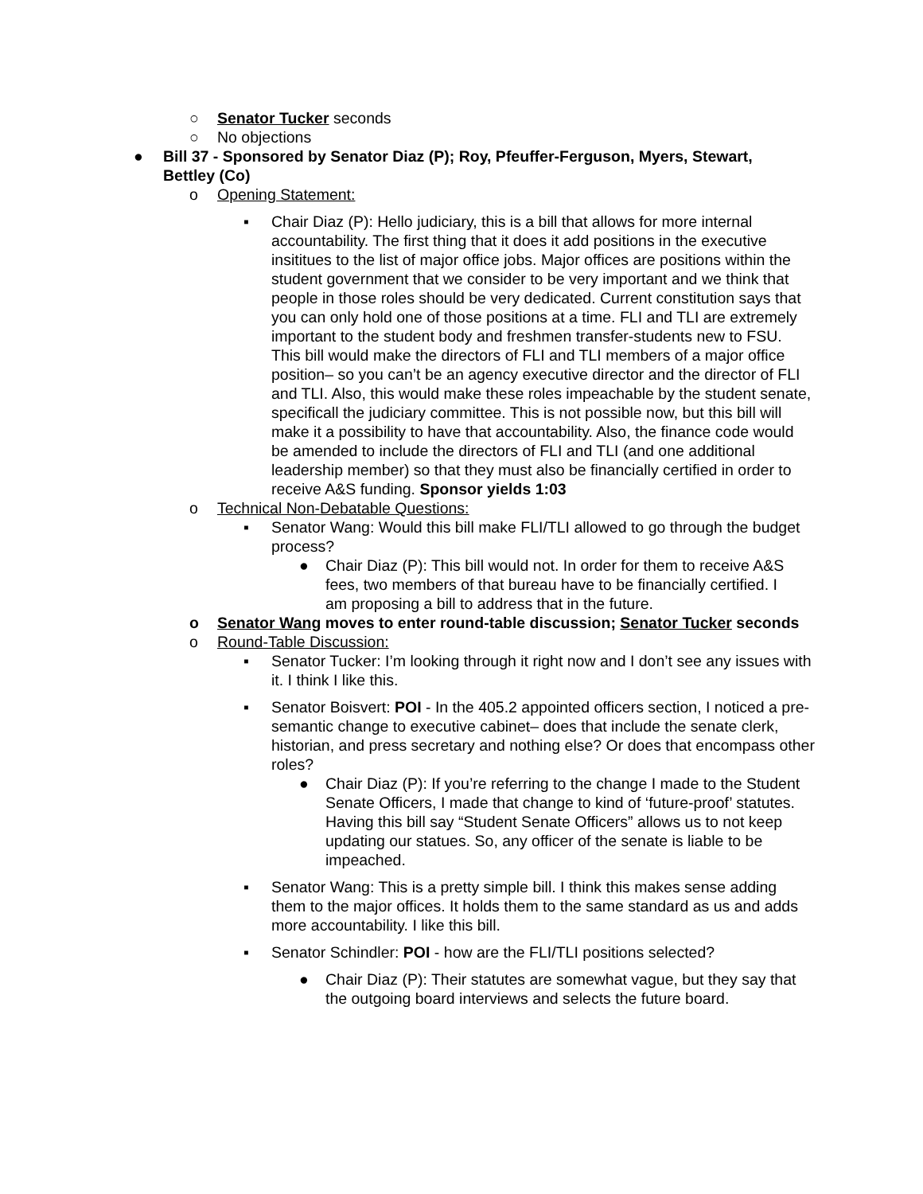○ Senator Tucker seconds
○ No objections
● Bill 37 - Sponsored by Senator Diaz (P); Roy, Pfeuffer-Ferguson, Myers, Stewart, Bettley (Co)
o Opening Statement:
▪ Chair Diaz (P): Hello judiciary, this is a bill that allows for more internal accountability. The first thing that it does it add positions in the executive insititues to the list of major office jobs. Major offices are positions within the student government that we consider to be very important and we think that people in those roles should be very dedicated. Current constitution says that you can only hold one of those positions at a time. FLI and TLI are extremely important to the student body and freshmen transfer-students new to FSU. This bill would make the directors of FLI and TLI members of a major office position– so you can’t be an agency executive director and the director of FLI and TLI. Also, this would make these roles impeachable by the student senate, specificall the judiciary committee. This is not possible now, but this bill will make it a possibility to have that accountability. Also, the finance code would be amended to include the directors of FLI and TLI (and one additional leadership member) so that they must also be financially certified in order to receive A&S funding. Sponsor yields 1:03
o Technical Non-Debatable Questions:
▪ Senator Wang: Would this bill make FLI/TLI allowed to go through the budget process?
● Chair Diaz (P): This bill would not. In order for them to receive A&S fees, two members of that bureau have to be financially certified. I am proposing a bill to address that in the future.
o Senator Wang moves to enter round-table discussion; Senator Tucker seconds
o Round-Table Discussion:
▪ Senator Tucker: I’m looking through it right now and I don’t see any issues with it. I think I like this.
▪ Senator Boisvert: POI - In the 405.2 appointed officers section, I noticed a pre-semantic change to executive cabinet– does that include the senate clerk, historian, and press secretary and nothing else? Or does that encompass other roles?
● Chair Diaz (P): If you’re referring to the change I made to the Student Senate Officers, I made that change to kind of ‘future-proof’ statutes. Having this bill say “Student Senate Officers” allows us to not keep updating our statues. So, any officer of the senate is liable to be impeached.
▪ Senator Wang: This is a pretty simple bill. I think this makes sense adding them to the major offices. It holds them to the same standard as us and adds more accountability. I like this bill.
▪ Senator Schindler: POI - how are the FLI/TLI positions selected?
● Chair Diaz (P): Their statutes are somewhat vague, but they say that the outgoing board interviews and selects the future board.